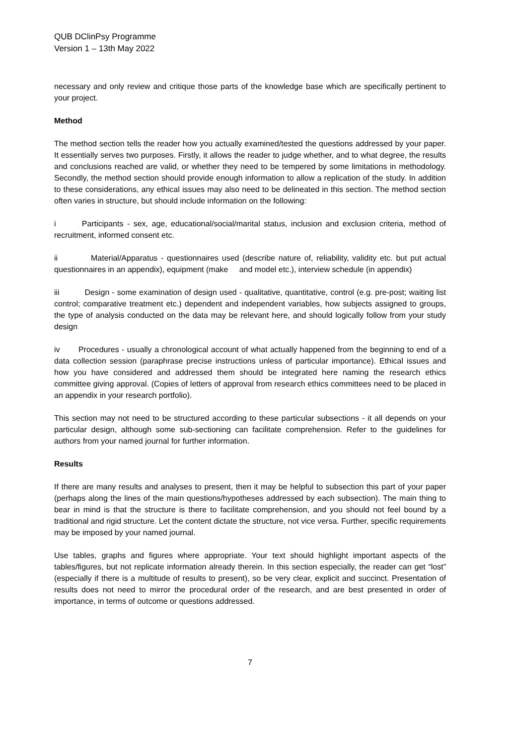QUB DClinPsy Programme
Version 1 – 13th May 2022
necessary and only review and critique those parts of the knowledge base which are specifically pertinent to your project.
Method
The method section tells the reader how you actually examined/tested the questions addressed by your paper. It essentially serves two purposes. Firstly, it allows the reader to judge whether, and to what degree, the results and conclusions reached are valid, or whether they need to be tempered by some limitations in methodology. Secondly, the method section should provide enough information to allow a replication of the study. In addition to these considerations, any ethical issues may also need to be delineated in this section. The method section often varies in structure, but should include information on the following:
i Participants - sex, age, educational/social/marital status, inclusion and exclusion criteria, method of recruitment, informed consent etc.
ii Material/Apparatus - questionnaires used (describe nature of, reliability, validity etc. but put actual questionnaires in an appendix), equipment (make and model etc.), interview schedule (in appendix)
iii Design - some examination of design used - qualitative, quantitative, control (e.g. pre-post; waiting list control; comparative treatment etc.) dependent and independent variables, how subjects assigned to groups, the type of analysis conducted on the data may be relevant here, and should logically follow from your study design
iv Procedures - usually a chronological account of what actually happened from the beginning to end of a data collection session (paraphrase precise instructions unless of particular importance). Ethical issues and how you have considered and addressed them should be integrated here naming the research ethics committee giving approval. (Copies of letters of approval from research ethics committees need to be placed in an appendix in your research portfolio).
This section may not need to be structured according to these particular subsections - it all depends on your particular design, although some sub-sectioning can facilitate comprehension. Refer to the guidelines for authors from your named journal for further information.
Results
If there are many results and analyses to present, then it may be helpful to subsection this part of your paper (perhaps along the lines of the main questions/hypotheses addressed by each subsection). The main thing to bear in mind is that the structure is there to facilitate comprehension, and you should not feel bound by a traditional and rigid structure. Let the content dictate the structure, not vice versa. Further, specific requirements may be imposed by your named journal.
Use tables, graphs and figures where appropriate. Your text should highlight important aspects of the tables/figures, but not replicate information already therein. In this section especially, the reader can get “lost” (especially if there is a multitude of results to present), so be very clear, explicit and succinct. Presentation of results does not need to mirror the procedural order of the research, and are best presented in order of importance, in terms of outcome or questions addressed.
7